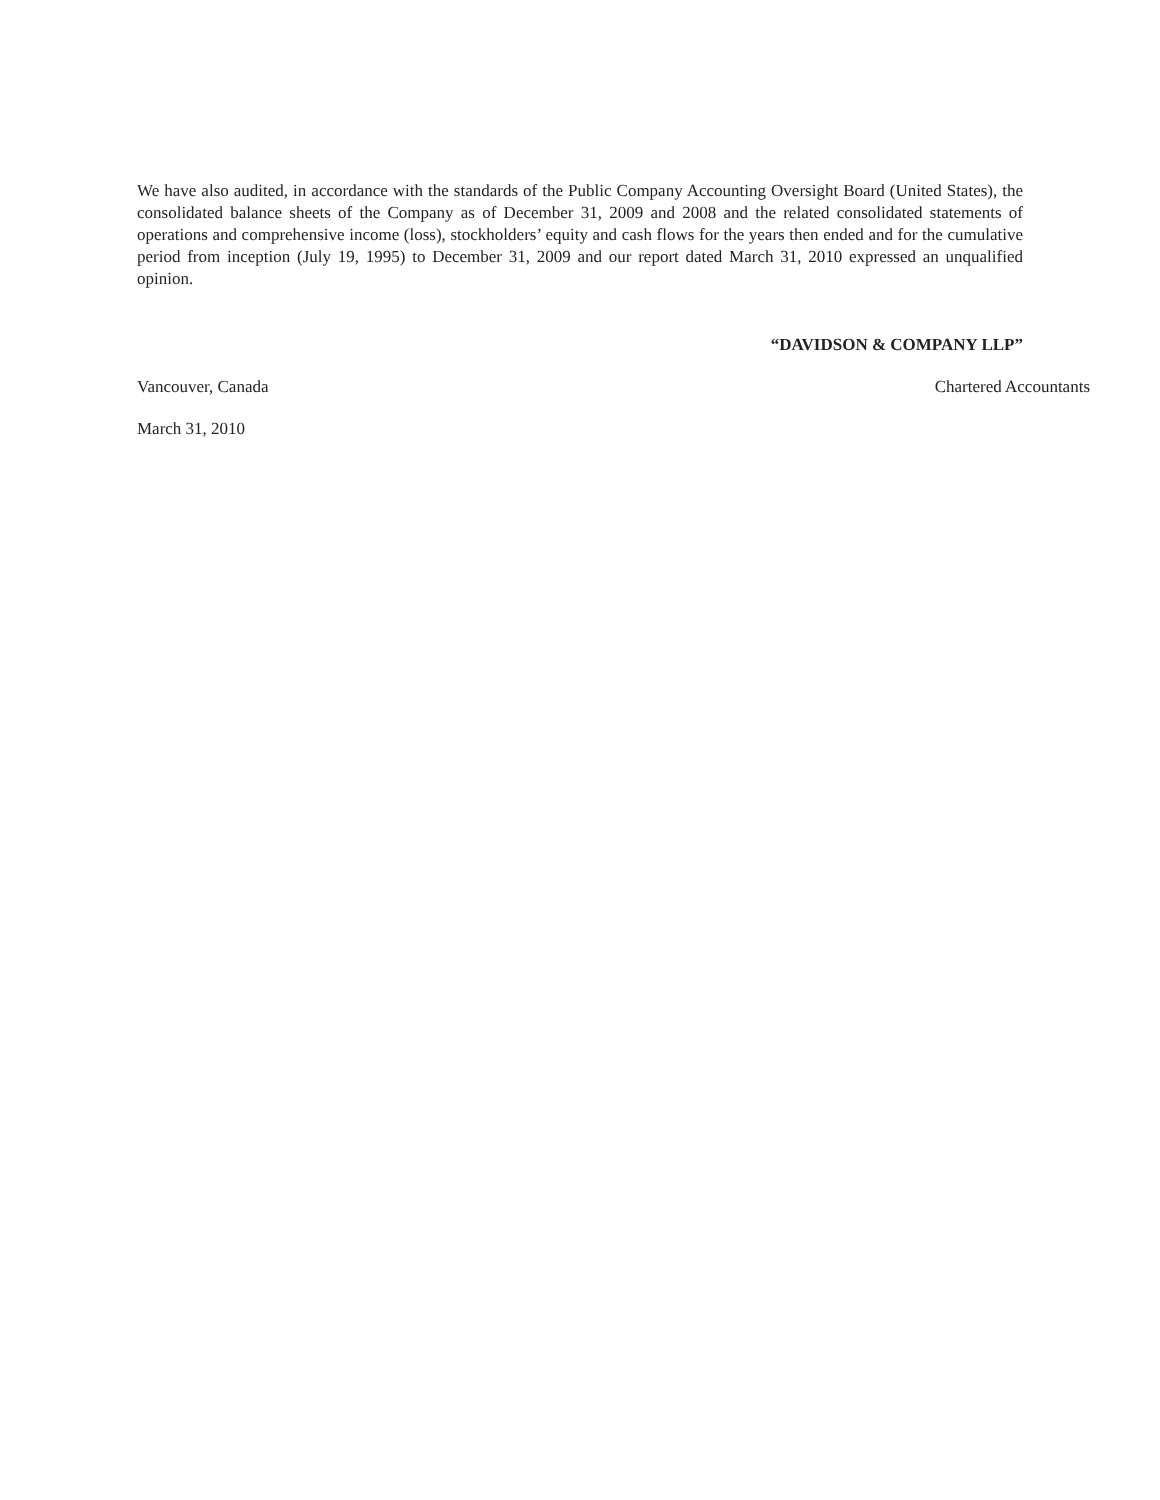We have also audited, in accordance with the standards of the Public Company Accounting Oversight Board (United States), the consolidated balance sheets of the Company as of December 31, 2009 and 2008 and the related consolidated statements of operations and comprehensive income (loss), stockholders’ equity and cash flows for the years then ended and for the cumulative period from inception (July 19, 1995) to December 31, 2009 and our report dated March 31, 2010 expressed an unqualified opinion.
“DAVIDSON & COMPANY LLP”
Vancouver, Canada Chartered Accountants
March 31, 2010